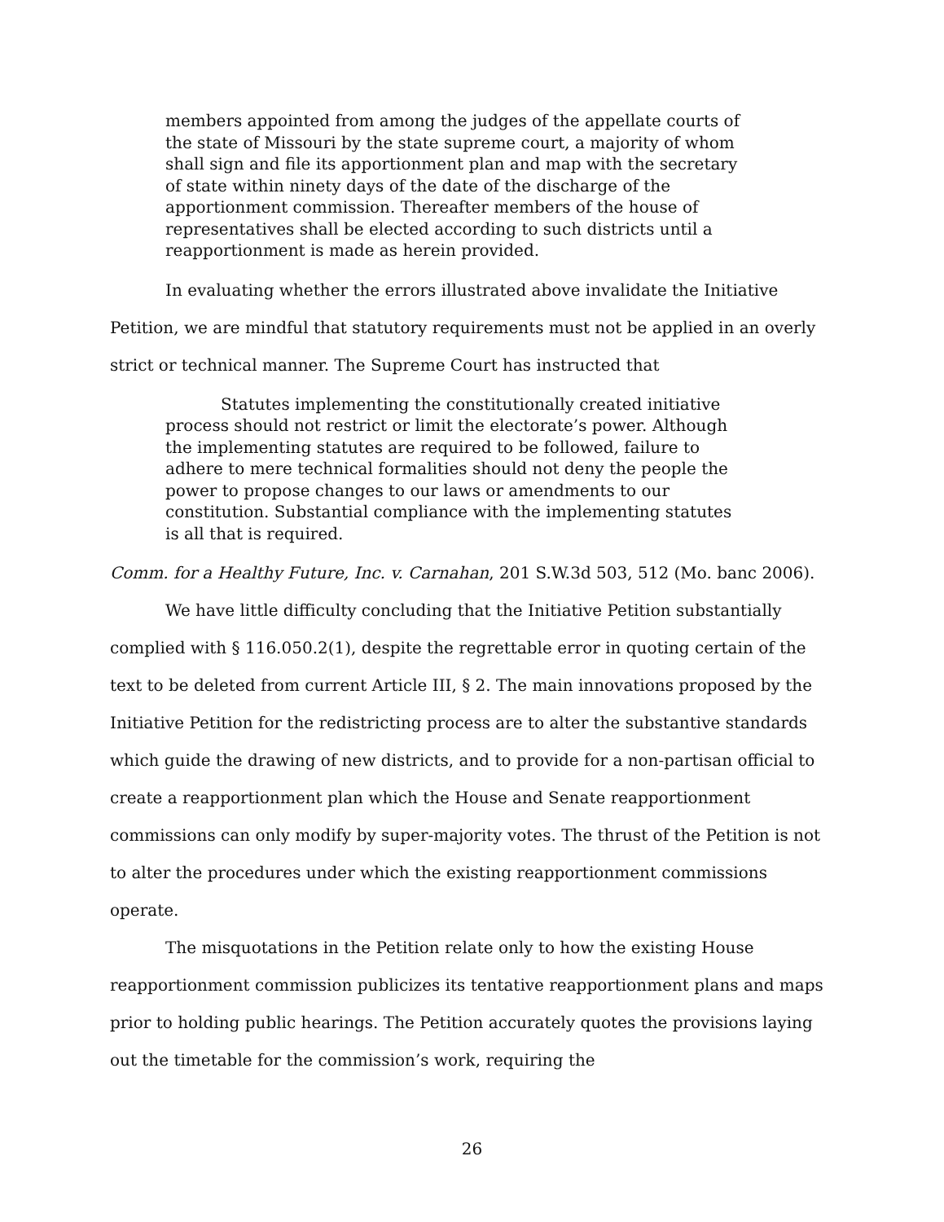members appointed from among the judges of the appellate courts of the state of Missouri by the state supreme court, a majority of whom shall sign and file its apportionment plan and map with the secretary of state within ninety days of the date of the discharge of the apportionment commission. Thereafter members of the house of representatives shall be elected according to such districts until a reapportionment is made as herein provided.
In evaluating whether the errors illustrated above invalidate the Initiative Petition, we are mindful that statutory requirements must not be applied in an overly strict or technical manner. The Supreme Court has instructed that
Statutes implementing the constitutionally created initiative process should not restrict or limit the electorate’s power. Although the implementing statutes are required to be followed, failure to adhere to mere technical formalities should not deny the people the power to propose changes to our laws or amendments to our constitution. Substantial compliance with the implementing statutes is all that is required.
Comm. for a Healthy Future, Inc. v. Carnahan, 201 S.W.3d 503, 512 (Mo. banc 2006).
We have little difficulty concluding that the Initiative Petition substantially complied with § 116.050.2(1), despite the regrettable error in quoting certain of the text to be deleted from current Article III, § 2. The main innovations proposed by the Initiative Petition for the redistricting process are to alter the substantive standards which guide the drawing of new districts, and to provide for a non-partisan official to create a reapportionment plan which the House and Senate reapportionment commissions can only modify by super-majority votes. The thrust of the Petition is not to alter the procedures under which the existing reapportionment commissions operate.
The misquotations in the Petition relate only to how the existing House reapportionment commission publicizes its tentative reapportionment plans and maps prior to holding public hearings. The Petition accurately quotes the provisions laying out the timetable for the commission’s work, requiring the
26